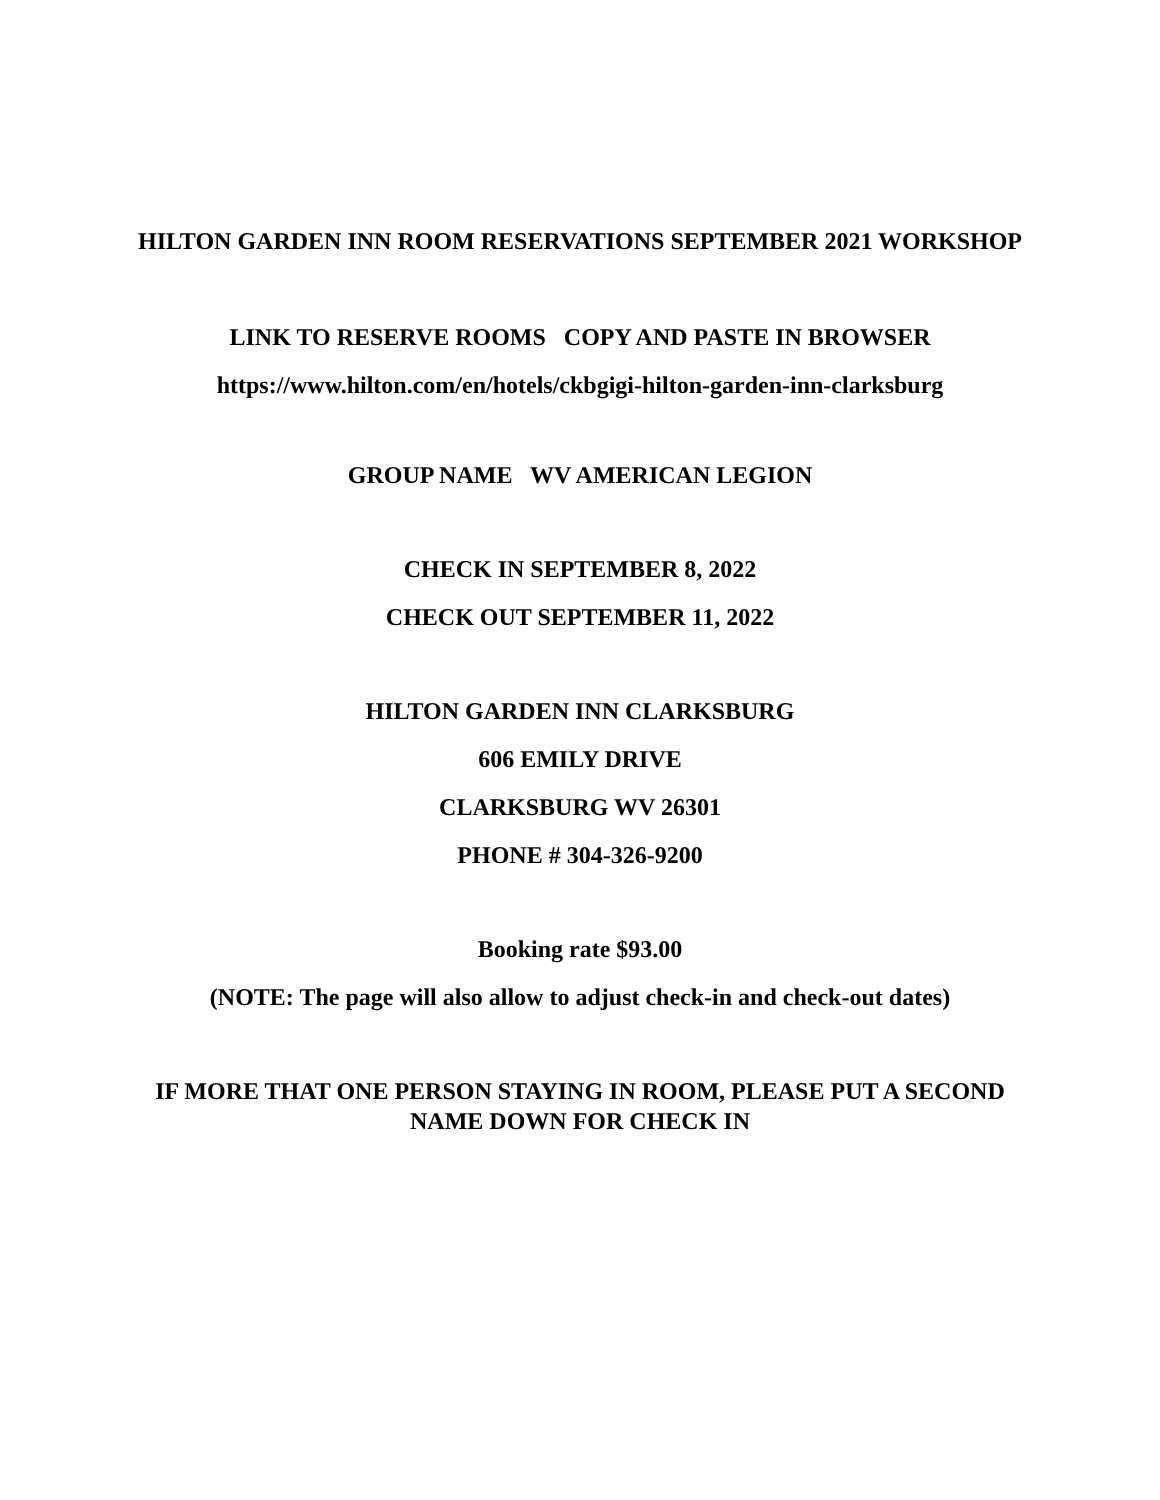HILTON GARDEN INN ROOM RESERVATIONS SEPTEMBER 2021 WORKSHOP
LINK TO RESERVE ROOMS COPY AND PASTE IN BROWSER
https://www.hilton.com/en/hotels/ckbgigi-hilton-garden-inn-clarksburg
GROUP NAME WV AMERICAN LEGION
CHECK IN SEPTEMBER 8, 2022
CHECK OUT SEPTEMBER 11, 2022
HILTON GARDEN INN CLARKSBURG
606 EMILY DRIVE
CLARKSBURG WV 26301
PHONE # 304-326-9200
Booking rate $93.00
(NOTE: The page will also allow to adjust check-in and check-out dates)
IF MORE THAT ONE PERSON STAYING IN ROOM, PLEASE PUT A SECOND
NAME DOWN FOR CHECK IN